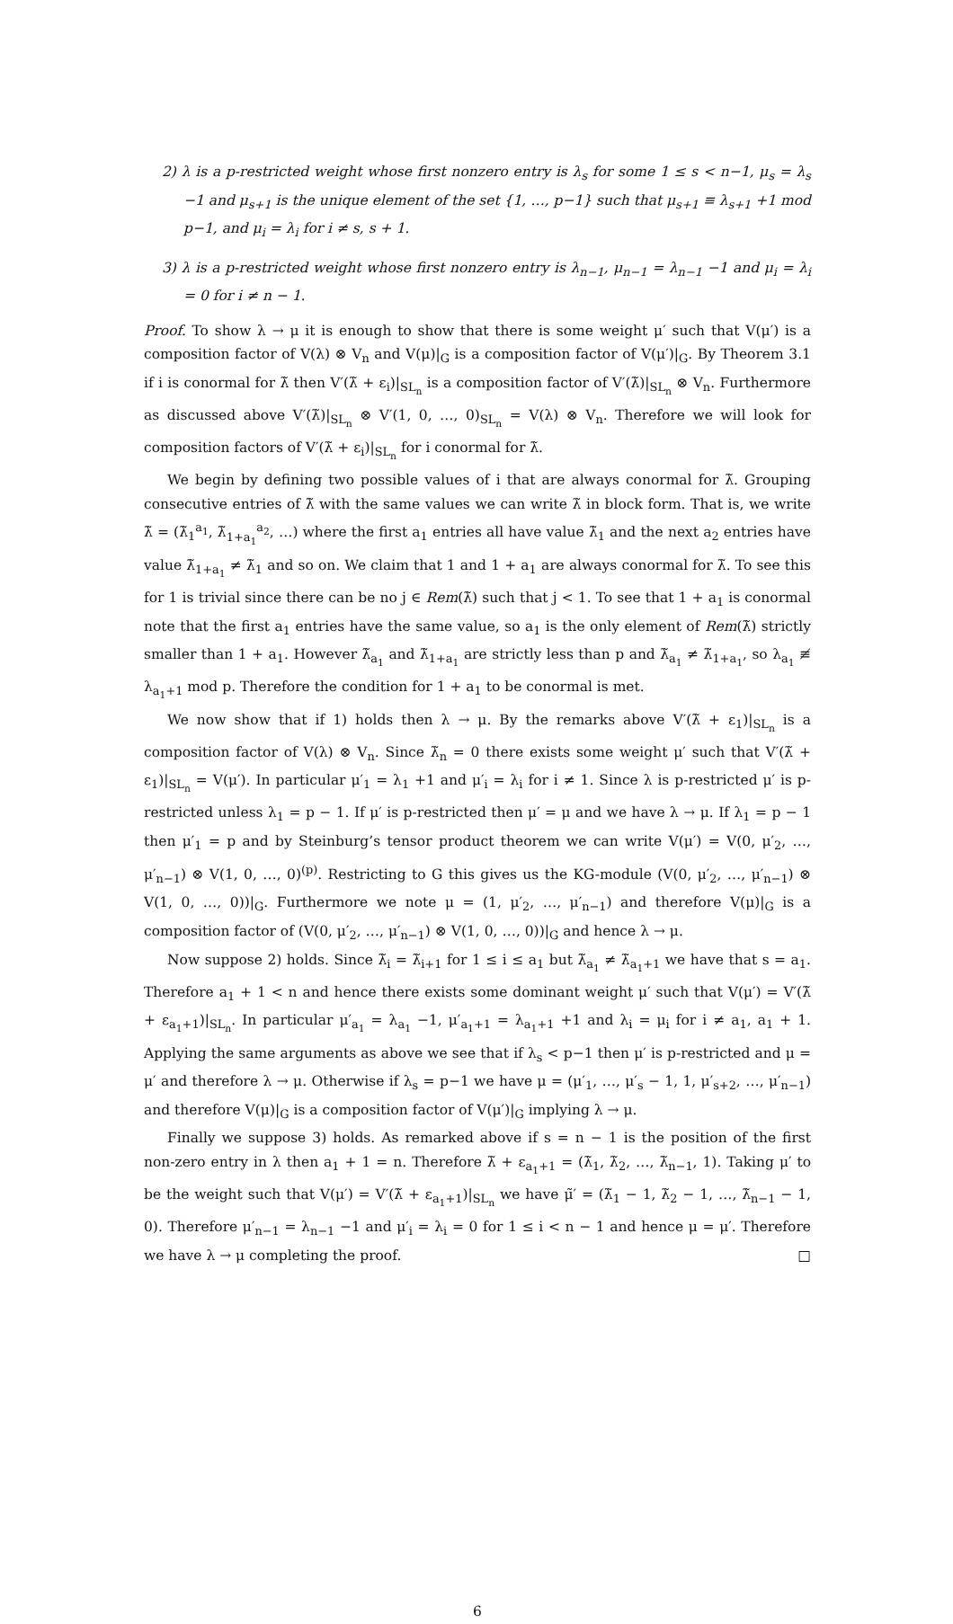2) λ is a p-restricted weight whose first nonzero entry is λ<sub>s</sub> for some 1 ≤ s < n−1, μ<sub>s</sub> = λ<sub>s</sub> −1 and μ<sub>s+1</sub> is the unique element of the set {1, …, p−1} such that μ<sub>s+1</sub> ≡ λ<sub>s+1</sub> +1 mod p−1, and μ<sub>i</sub> = λ<sub>i</sub> for i ≠ s, s + 1.
3) λ is a p-restricted weight whose first nonzero entry is λ<sub>n−1</sub>, μ<sub>n−1</sub> = λ<sub>n−1</sub> −1 and μ<sub>i</sub> = λ<sub>i</sub> = 0 for i ≠ n − 1.
Proof. To show λ → μ it is enough to show that there is some weight μ′ such that V(μ′) is a composition factor of V(λ) ⊗ V<sub>n</sub> and V(μ)|<sub>G</sub> is a composition factor of V(μ′)|<sub>G</sub>. By Theorem 3.1 if i is conormal for λ̃ then V′(λ̃ + ε<sub>i</sub>)|<sub>SL<sub>n</sub></sub> is a composition factor of V′(λ̃)|<sub>SL<sub>n</sub></sub> ⊗ V<sub>n</sub>. Furthermore as discussed above V′(λ̃)|<sub>SL<sub>n</sub></sub> ⊗ V′(1, 0, …, 0)<sub>SL<sub>n</sub></sub> = V(λ) ⊗ V<sub>n</sub>. Therefore we will look for composition factors of V′(λ̃ + ε<sub>i</sub>)|<sub>SL<sub>n</sub></sub> for i conormal for λ̃.
We begin by defining two possible values of i that are always conormal for λ̃. Grouping consecutive entries of λ̃ with the same values we can write λ̃ in block form. That is, we write λ̃ = (λ̃<sub>1</sub><sup>a<sub>1</sub></sup>, λ̃<sub>1+a<sub>1</sub></sub><sup>a<sub>2</sub></sup>, …) where the first a<sub>1</sub> entries all have value λ̃<sub>1</sub> and the next a<sub>2</sub> entries have value λ̃<sub>1+a<sub>1</sub></sub> ≠ λ̃<sub>1</sub> and so on. We claim that 1 and 1 + a<sub>1</sub> are always conormal for λ̃. To see this for 1 is trivial since there can be no j ∈ Rem(λ̃) such that j < 1. To see that 1 + a<sub>1</sub> is conormal note that the first a<sub>1</sub> entries have the same value, so a<sub>1</sub> is the only element of Rem(λ̃) strictly smaller than 1 + a<sub>1</sub>. However λ̃<sub>a<sub>1</sub></sub> and λ̃<sub>1+a<sub>1</sub></sub> are strictly less than p and λ̃<sub>a<sub>1</sub></sub> ≠ λ̃<sub>1+a<sub>1</sub></sub>, so λ<sub>a<sub>1</sub></sub> ≢ λ<sub>a<sub>1</sub>+1</sub> mod p. Therefore the condition for 1 + a<sub>1</sub> to be conormal is met.
We now show that if 1) holds then λ → μ. By the remarks above V′(λ̃ + ε<sub>1</sub>)|<sub>SL<sub>n</sub></sub> is a composition factor of V(λ) ⊗ V<sub>n</sub>. Since λ̃<sub>n</sub> = 0 there exists some weight μ′ such that V′(λ̃ + ε<sub>1</sub>)|<sub>SL<sub>n</sub></sub> = V(μ′). In particular μ′<sub>1</sub> = λ<sub>1</sub> +1 and μ′<sub>i</sub> = λ<sub>i</sub> for i ≠ 1. Since λ is p-restricted μ′ is p-restricted unless λ<sub>1</sub> = p − 1. If μ′ is p-restricted then μ′ = μ and we have λ → μ. If λ<sub>1</sub> = p − 1 then μ′<sub>1</sub> = p and by Steinburg’s tensor product theorem we can write V(μ′) = V(0, μ′<sub>2</sub>, …, μ′<sub>n−1</sub>) ⊗ V(1, 0, …, 0)<sup>(p)</sup>. Restricting to G this gives us the KG-module (V(0, μ′<sub>2</sub>, …, μ′<sub>n−1</sub>) ⊗ V(1, 0, …, 0))|<sub>G</sub>. Furthermore we note μ = (1, μ′<sub>2</sub>, …, μ′<sub>n−1</sub>) and therefore V(μ)|<sub>G</sub> is a composition factor of (V(0, μ′<sub>2</sub>, …, μ′<sub>n−1</sub>) ⊗ V(1, 0, …, 0))|<sub>G</sub> and hence λ → μ.
Now suppose 2) holds. Since λ̃<sub>i</sub> = λ̃<sub>i+1</sub> for 1 ≤ i ≤ a<sub>1</sub> but λ̃<sub>a<sub>1</sub></sub> ≠ λ̃<sub>a<sub>1</sub>+1</sub> we have that s = a<sub>1</sub>. Therefore a<sub>1</sub> + 1 < n and hence there exists some dominant weight μ′ such that V(μ′) = V′(λ̃ + ε<sub>a<sub>1</sub>+1</sub>)|<sub>SL<sub>n</sub></sub>. In particular μ′<sub>a<sub>1</sub></sub> = λ<sub>a<sub>1</sub></sub> −1, μ′<sub>a<sub>1</sub>+1</sub> = λ<sub>a<sub>1</sub>+1</sub> +1 and λ<sub>i</sub> = μ<sub>i</sub> for i ≠ a<sub>1</sub>, a<sub>1</sub> + 1. Applying the same arguments as above we see that if λ<sub>s</sub> < p−1 then μ′ is p-restricted and μ = μ′ and therefore λ → μ. Otherwise if λ<sub>s</sub> = p−1 we have μ = (μ′<sub>1</sub>, …, μ′<sub>s</sub> − 1, 1, μ′<sub>s+2</sub>, …, μ′<sub>n−1</sub>) and therefore V(μ)|<sub>G</sub> is a composition factor of V(μ′)|<sub>G</sub> implying λ → μ.
Finally we suppose 3) holds. As remarked above if s = n − 1 is the position of the first non-zero entry in λ then a<sub>1</sub> + 1 = n. Therefore λ̃ + ε<sub>a<sub>1</sub>+1</sub> = (λ̃<sub>1</sub>, λ̃<sub>2</sub>, …, λ̃<sub>n−1</sub>, 1). Taking μ′ to be the weight such that V(μ′) = V′(λ̃ + ε<sub>a<sub>1</sub>+1</sub>)|<sub>SL<sub>n</sub></sub> we have μ̃′ = (λ̃<sub>1</sub> − 1, λ̃<sub>2</sub> − 1, …, λ̃<sub>n−1</sub> − 1, 0). Therefore μ′<sub>n−1</sub> = λ<sub>n−1</sub> −1 and μ′<sub>i</sub> = λ<sub>i</sub> = 0 for 1 ≤ i < n − 1 and hence μ = μ′. Therefore we have λ → μ completing the proof. □
6